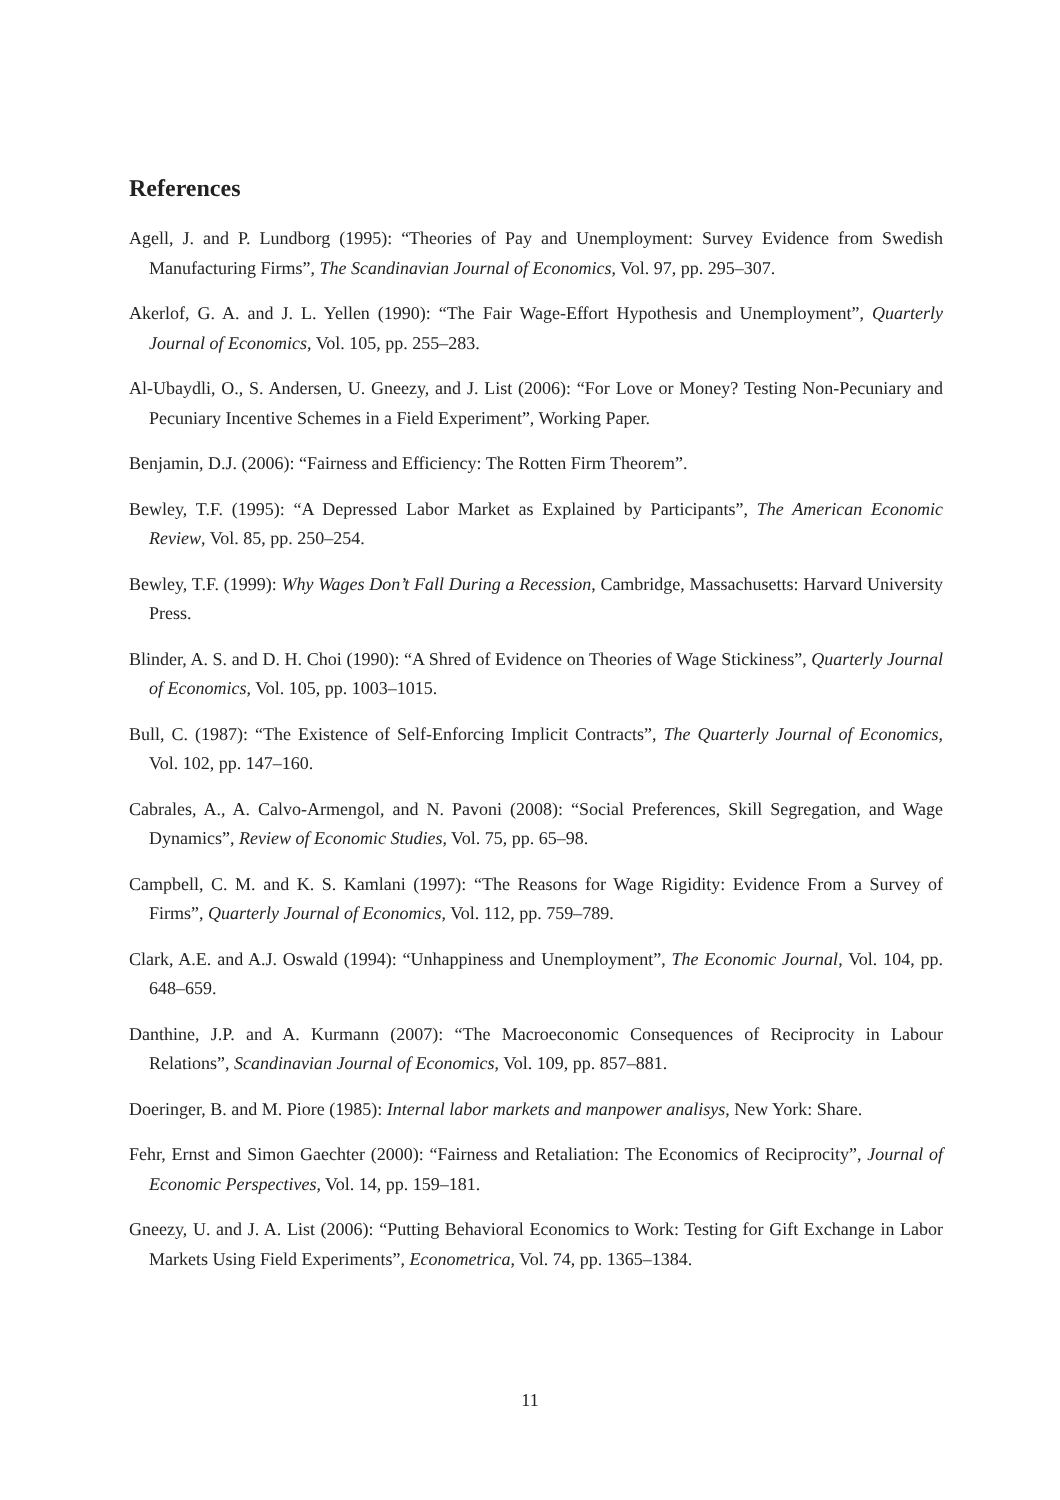References
Agell, J. and P. Lundborg (1995): “Theories of Pay and Unemployment: Survey Evidence from Swedish Manufacturing Firms”, The Scandinavian Journal of Economics, Vol. 97, pp. 295–307.
Akerlof, G. A. and J. L. Yellen (1990): “The Fair Wage-Effort Hypothesis and Unemployment”, Quarterly Journal of Economics, Vol. 105, pp. 255–283.
Al-Ubaydli, O., S. Andersen, U. Gneezy, and J. List (2006): “For Love or Money? Testing Non-Pecuniary and Pecuniary Incentive Schemes in a Field Experiment”, Working Paper.
Benjamin, D.J. (2006): “Fairness and Efficiency: The Rotten Firm Theorem”.
Bewley, T.F. (1995): “A Depressed Labor Market as Explained by Participants”, The American Economic Review, Vol. 85, pp. 250–254.
Bewley, T.F. (1999): Why Wages Don’t Fall During a Recession, Cambridge, Massachusetts: Harvard University Press.
Blinder, A. S. and D. H. Choi (1990): “A Shred of Evidence on Theories of Wage Stickiness”, Quarterly Journal of Economics, Vol. 105, pp. 1003–1015.
Bull, C. (1987): “The Existence of Self-Enforcing Implicit Contracts”, The Quarterly Journal of Economics, Vol. 102, pp. 147–160.
Cabrales, A., A. Calvo-Armengol, and N. Pavoni (2008): “Social Preferences, Skill Segregation, and Wage Dynamics”, Review of Economic Studies, Vol. 75, pp. 65–98.
Campbell, C. M. and K. S. Kamlani (1997): “The Reasons for Wage Rigidity: Evidence From a Survey of Firms”, Quarterly Journal of Economics, Vol. 112, pp. 759–789.
Clark, A.E. and A.J. Oswald (1994): “Unhappiness and Unemployment”, The Economic Journal, Vol. 104, pp. 648–659.
Danthine, J.P. and A. Kurmann (2007): “The Macroeconomic Consequences of Reciprocity in Labour Relations”, Scandinavian Journal of Economics, Vol. 109, pp. 857–881.
Doeringer, B. and M. Piore (1985): Internal labor markets and manpower analisys, New York: Share.
Fehr, Ernst and Simon Gaechter (2000): “Fairness and Retaliation: The Economics of Reciprocity”, Journal of Economic Perspectives, Vol. 14, pp. 159–181.
Gneezy, U. and J. A. List (2006): “Putting Behavioral Economics to Work: Testing for Gift Exchange in Labor Markets Using Field Experiments”, Econometrica, Vol. 74, pp. 1365–1384.
11